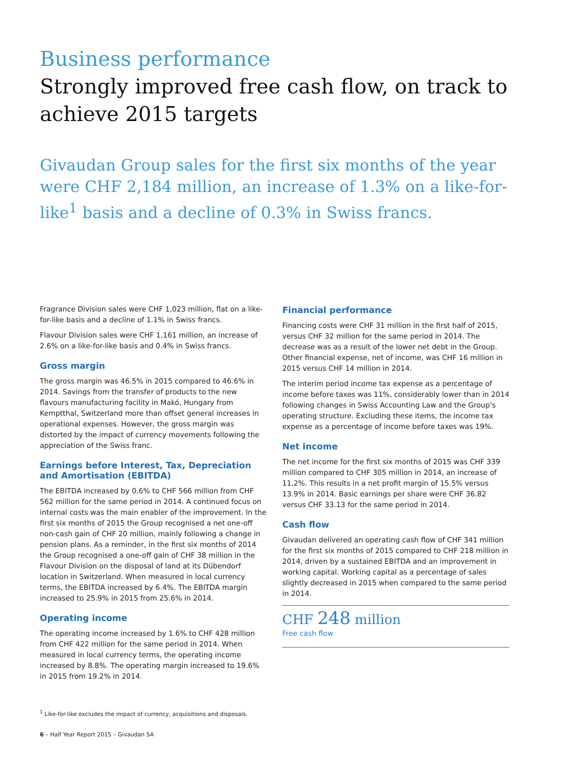Business performance
Strongly improved free cash flow, on track to achieve 2015 targets
Givaudan Group sales for the first six months of the year were CHF 2,184 million, an increase of 1.3% on a like-for-like<sup>1</sup> basis and a decline of 0.3% in Swiss francs.
Fragrance Division sales were CHF 1,023 million, flat on a like-for-like basis and a decline of 1.1% in Swiss francs.
Flavour Division sales were CHF 1,161 million, an increase of 2.6% on a like-for-like basis and 0.4% in Swiss francs.
Gross margin
The gross margin was 46.5% in 2015 compared to 46.6% in 2014. Savings from the transfer of products to the new flavours manufacturing facility in Makó, Hungary from Kemptthal, Switzerland more than offset general increases in operational expenses. However, the gross margin was distorted by the impact of currency movements following the appreciation of the Swiss franc.
Earnings before Interest, Tax, Depreciation and Amortisation (EBITDA)
The EBITDA increased by 0.6% to CHF 566 million from CHF 562 million for the same period in 2014. A continued focus on internal costs was the main enabler of the improvement. In the first six months of 2015 the Group recognised a net one-off non-cash gain of CHF 20 million, mainly following a change in pension plans. As a reminder, in the first six months of 2014 the Group recognised a one-off gain of CHF 38 million in the Flavour Division on the disposal of land at its Dübendorf location in Switzerland. When measured in local currency terms, the EBITDA increased by 6.4%. The EBITDA margin increased to 25.9% in 2015 from 25.6% in 2014.
Operating income
The operating income increased by 1.6% to CHF 428 million from CHF 422 million for the same period in 2014. When measured in local currency terms, the operating income increased by 8.8%. The operating margin increased to 19.6% in 2015 from 19.2% in 2014.
Financial performance
Financing costs were CHF 31 million in the first half of 2015, versus CHF 32 million for the same period in 2014. The decrease was as a result of the lower net debt in the Group. Other financial expense, net of income, was CHF 16 million in 2015 versus CHF 14 million in 2014.
The interim period income tax expense as a percentage of income before taxes was 11%, considerably lower than in 2014 following changes in Swiss Accounting Law and the Group's operating structure. Excluding these items, the income tax expense as a percentage of income before taxes was 19%.
Net income
The net income for the first six months of 2015 was CHF 339 million compared to CHF 305 million in 2014, an increase of 11.2%. This results in a net profit margin of 15.5% versus 13.9% in 2014. Basic earnings per share were CHF 36.82 versus CHF 33.13 for the same period in 2014.
Cash flow
Givaudan delivered an operating cash flow of CHF 341 million for the first six months of 2015 compared to CHF 218 million in 2014, driven by a sustained EBITDA and an improvement in working capital. Working capital as a percentage of sales slightly decreased in 2015 when compared to the same period in 2014.
CHF 248 million
Free cash flow
<sup>1</sup> Like-for-like excludes the impact of currency, acquisitions and disposals.
6 – Half Year Report 2015 – Givaudan SA